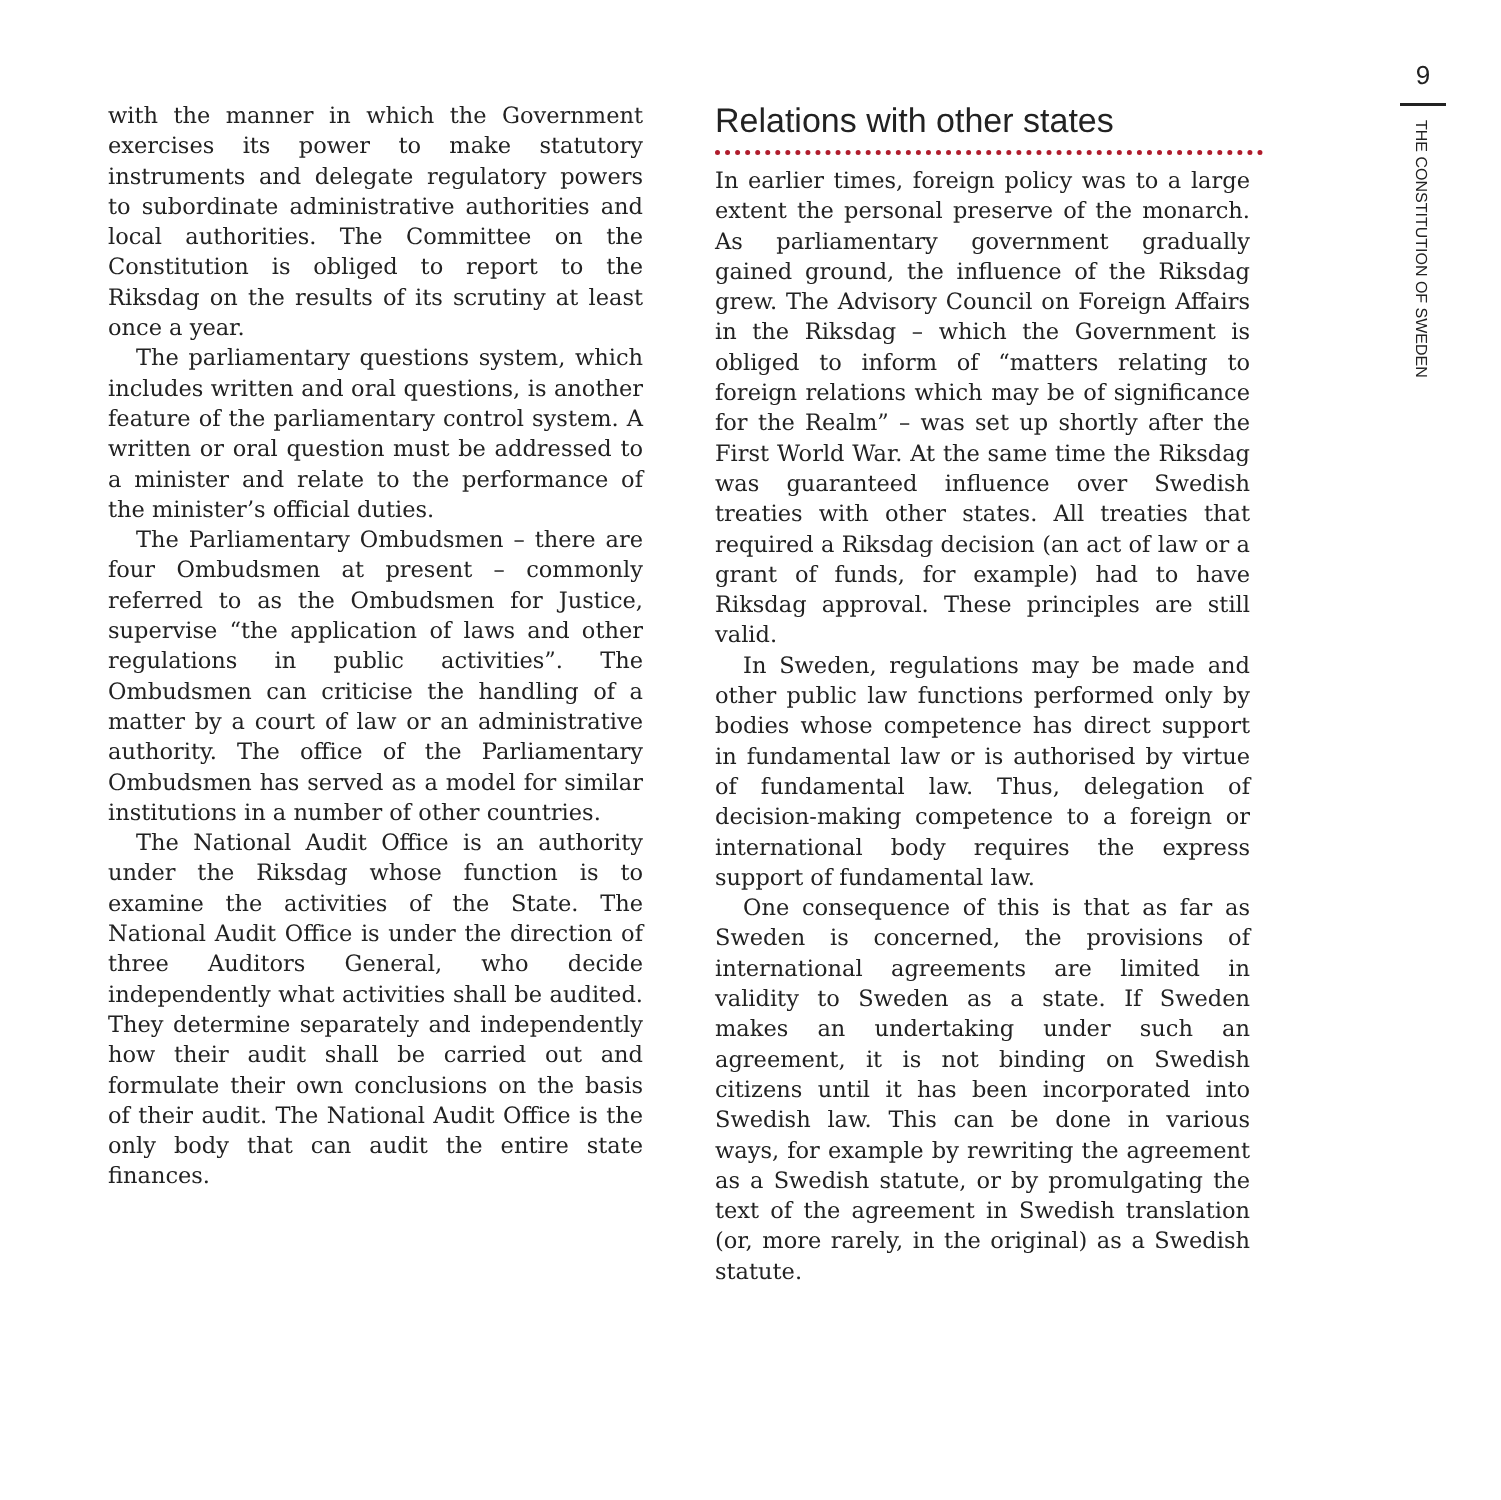with the manner in which the Government exercises its power to make statutory instruments and delegate regulatory powers to subordinate administrative authorities and local authorities. The Committee on the Constitution is obliged to report to the Riksdag on the results of its scrutiny at least once a year.
The parliamentary questions system, which includes written and oral questions, is another feature of the parliamentary control system. A written or oral question must be addressed to a minister and relate to the performance of the minister’s official duties.
The Parliamentary Ombudsmen – there are four Ombudsmen at present – commonly referred to as the Ombudsmen for Justice, supervise “the application of laws and other regulations in public activities”. The Ombudsmen can criticise the handling of a matter by a court of law or an administrative authority. The office of the Parliamentary Ombudsmen has served as a model for similar institutions in a number of other countries.
The National Audit Office is an authority under the Riksdag whose function is to examine the activities of the State. The National Audit Office is under the direction of three Auditors General, who decide independently what activities shall be audited. They determine separately and independently how their audit shall be carried out and formulate their own conclusions on the basis of their audit. The National Audit Office is the only body that can audit the entire state finances.
Relations with other states
In earlier times, foreign policy was to a large extent the personal preserve of the monarch. As parliamentary government gradually gained ground, the influence of the Riksdag grew. The Advisory Council on Foreign Affairs in the Riksdag – which the Government is obliged to inform of “matters relating to foreign relations which may be of significance for the Realm” – was set up shortly after the First World War. At the same time the Riksdag was guaranteed influence over Swedish treaties with other states. All treaties that required a Riksdag decision (an act of law or a grant of funds, for example) had to have Riksdag approval. These principles are still valid.
In Sweden, regulations may be made and other public law functions performed only by bodies whose competence has direct support in fundamental law or is authorised by virtue of fundamental law. Thus, delegation of decision-making competence to a foreign or international body requires the express support of fundamental law.
One consequence of this is that as far as Sweden is concerned, the provisions of international agreements are limited in validity to Sweden as a state. If Sweden makes an undertaking under such an agreement, it is not binding on Swedish citizens until it has been incorporated into Swedish law. This can be done in various ways, for example by rewriting the agreement as a Swedish statute, or by promulgating the text of the agreement in Swedish translation (or, more rarely, in the original) as a Swedish statute.
9
THE CONSTITUTION OF SWEDEN